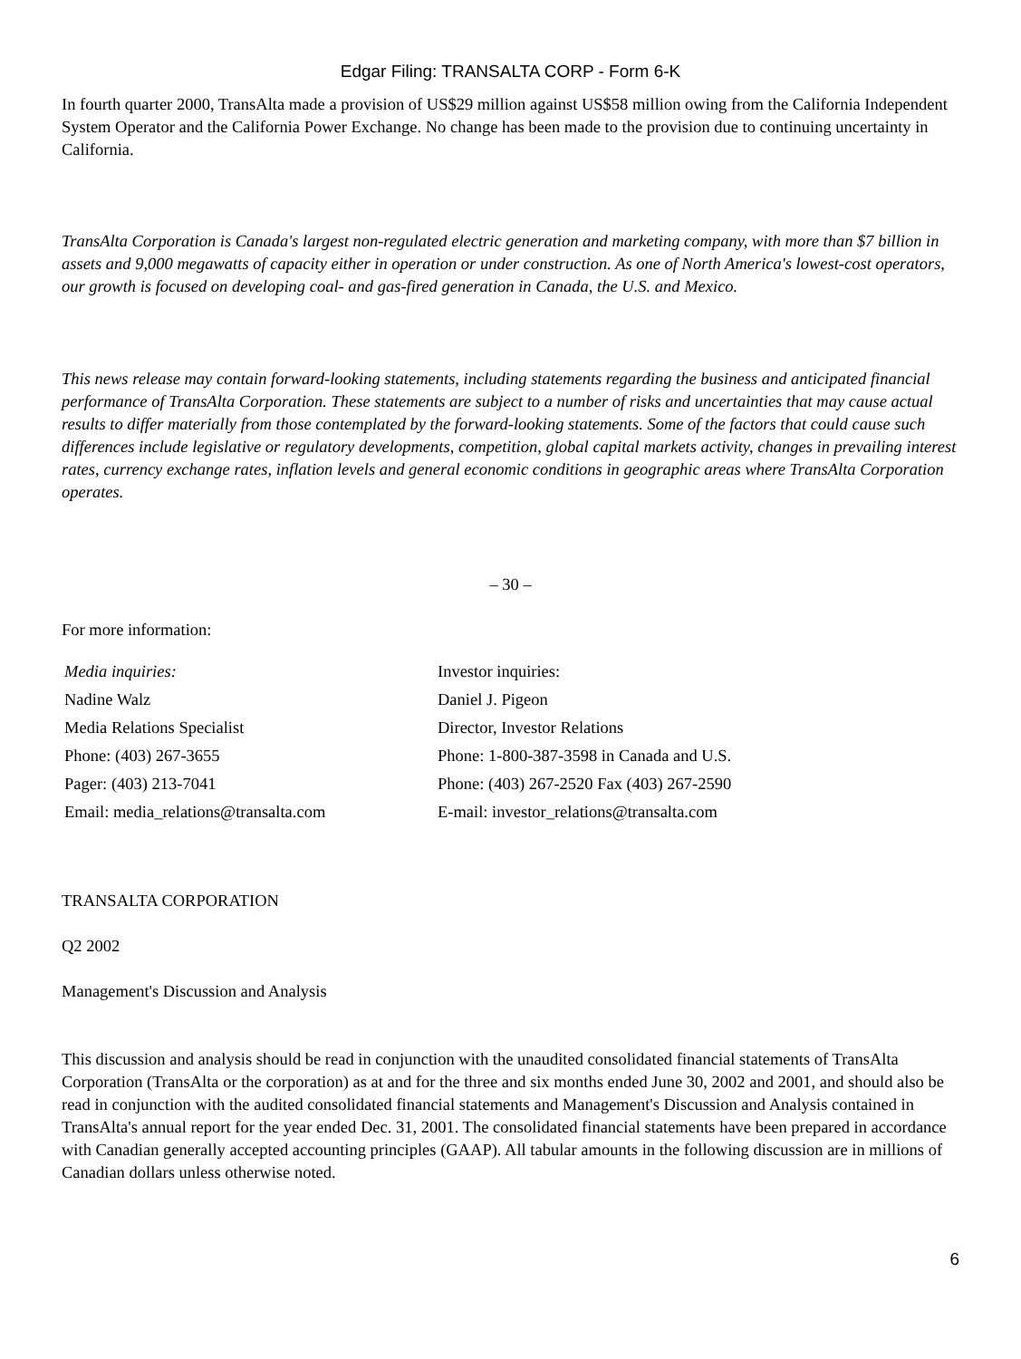Edgar Filing: TRANSALTA CORP - Form 6-K
In fourth quarter 2000, TransAlta made a provision of US$29 million against US$58 million owing from the California Independent System Operator and the California Power Exchange. No change has been made to the provision due to continuing uncertainty in California.
TransAlta Corporation is Canada's largest non-regulated electric generation and marketing company, with more than $7 billion in assets and 9,000 megawatts of capacity either in operation or under construction. As one of North America's lowest-cost operators, our growth is focused on developing coal- and gas-fired generation in Canada, the U.S. and Mexico.
This news release may contain forward-looking statements, including statements regarding the business and anticipated financial performance of TransAlta Corporation. These statements are subject to a number of risks and uncertainties that may cause actual results to differ materially from those contemplated by the forward-looking statements. Some of the factors that could cause such differences include legislative or regulatory developments, competition, global capital markets activity, changes in prevailing interest rates, currency exchange rates, inflation levels and general economic conditions in geographic areas where TransAlta Corporation operates.
– 30 –
For more information:
| Media inquiries: | Investor inquiries: |
| Nadine Walz | Daniel J. Pigeon |
| Media Relations Specialist | Director, Investor Relations |
| Phone: (403) 267-3655 | Phone: 1-800-387-3598 in Canada and U.S. |
| Pager: (403) 213-7041 | Phone: (403) 267-2520 Fax (403) 267-2590 |
| Email: media_relations@transalta.com | E-mail: investor_relations@transalta.com |
TRANSALTA CORPORATION
Q2 2002
Management's Discussion and Analysis
This discussion and analysis should be read in conjunction with the unaudited consolidated financial statements of TransAlta Corporation (TransAlta or the corporation) as at and for the three and six months ended June 30, 2002 and 2001, and should also be read in conjunction with the audited consolidated financial statements and Management's Discussion and Analysis contained in TransAlta's annual report for the year ended Dec. 31, 2001. The consolidated financial statements have been prepared in accordance with Canadian generally accepted accounting principles (GAAP). All tabular amounts in the following discussion are in millions of Canadian dollars unless otherwise noted.
6